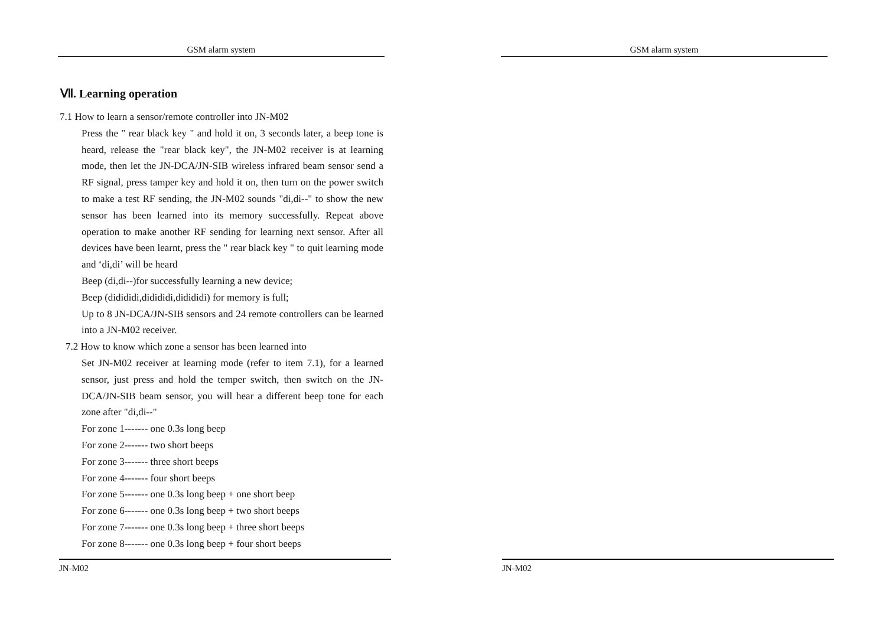GSM alarm system
Ⅶ. Learning operation
7.1 How to learn a sensor/remote controller into JN-M02
Press the " rear black key " and hold it on, 3 seconds later, a beep tone is heard, release the "rear black key", the JN-M02 receiver is at learning mode, then let the JN-DCA/JN-SIB wireless infrared beam sensor send a RF signal, press tamper key and hold it on, then turn on the power switch to make a test RF sending, the JN-M02 sounds "di,di--" to show the new sensor has been learned into its memory successfully. Repeat above operation to make another RF sending for learning next sensor. After all devices have been learnt, press the " rear black key " to quit learning mode and ‘di,di’ will be heard
Beep (di,di--)for successfully learning a new device;
Beep (didididi,didididi,didididi) for memory is full;
Up to 8 JN-DCA/JN-SIB sensors and 24 remote controllers can be learned into a JN-M02 receiver.
7.2 How to know which zone a sensor has been learned into
Set JN-M02 receiver at learning mode (refer to item 7.1), for a learned sensor, just press and hold the temper switch, then switch on the JN-DCA/JN-SIB beam sensor, you will hear a different beep tone for each zone after "di,di--"
For zone 1------- one 0.3s long beep
For zone 2------- two short beeps
For zone 3------- three short beeps
For zone 4------- four short beeps
For zone 5------- one 0.3s long beep + one short beep
For zone 6------- one 0.3s long beep + two short beeps
For zone 7------- one 0.3s long beep + three short beeps
For zone 8------- one 0.3s long beep + four short beeps
JN-M02
GSM alarm system
JN-M02